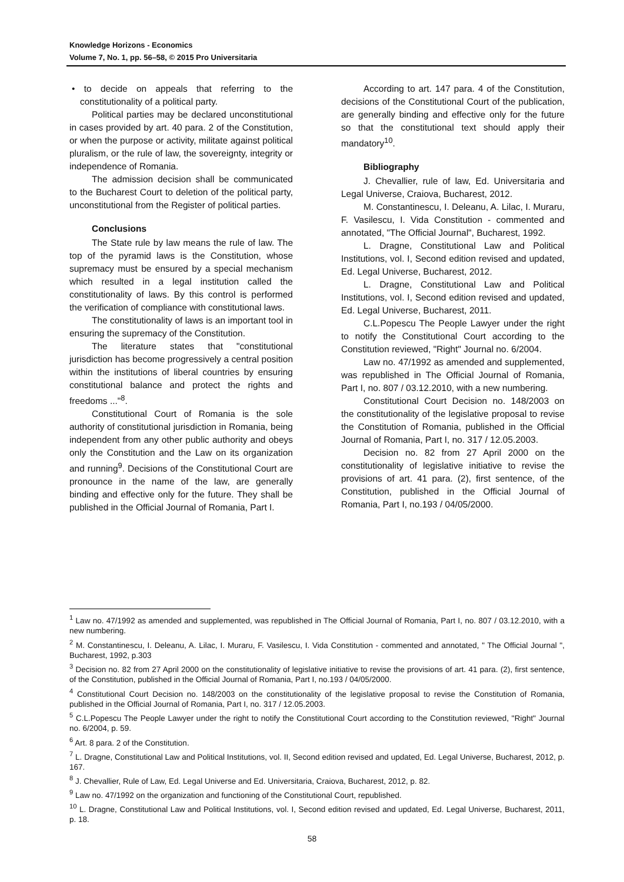Knowledge Horizons - Economics
Volume 7, No. 1, pp. 56–58, © 2015 Pro Universitaria
• to decide on appeals that referring to the constitutionality of a political party.
Political parties may be declared unconstitutional in cases provided by art. 40 para. 2 of the Constitution, or when the purpose or activity, militate against political pluralism, or the rule of law, the sovereignty, integrity or independence of Romania.
The admission decision shall be communicated to the Bucharest Court to deletion of the political party, unconstitutional from the Register of political parties.
Conclusions
The State rule by law means the rule of law. The top of the pyramid laws is the Constitution, whose supremacy must be ensured by a special mechanism which resulted in a legal institution called the constitutionality of laws. By this control is performed the verification of compliance with constitutional laws.
The constitutionality of laws is an important tool in ensuring the supremacy of the Constitution.
The literature states that "constitutional jurisdiction has become progressively a central position within the institutions of liberal countries by ensuring constitutional balance and protect the rights and freedoms ..."<sup>8</sup>.
Constitutional Court of Romania is the sole authority of constitutional jurisdiction in Romania, being independent from any other public authority and obeys only the Constitution and the Law on its organization and running<sup>9</sup>. Decisions of the Constitutional Court are pronounce in the name of the law, are generally binding and effective only for the future. They shall be published in the Official Journal of Romania, Part I.
According to art. 147 para. 4 of the Constitution, decisions of the Constitutional Court of the publication, are generally binding and effective only for the future so that the constitutional text should apply their mandatory<sup>10</sup>.
Bibliography
J. Chevallier, rule of law, Ed. Universitaria and Legal Universe, Craiova, Bucharest, 2012.
M. Constantinescu, I. Deleanu, A. Lilac, I. Muraru, F. Vasilescu, I. Vida Constitution - commented and annotated, "The Official Journal", Bucharest, 1992.
L. Dragne, Constitutional Law and Political Institutions, vol. I, Second edition revised and updated, Ed. Legal Universe, Bucharest, 2012.
L. Dragne, Constitutional Law and Political Institutions, vol. I, Second edition revised and updated, Ed. Legal Universe, Bucharest, 2011.
C.L.Popescu The People Lawyer under the right to notify the Constitutional Court according to the Constitution reviewed, "Right" Journal no. 6/2004.
Law no. 47/1992 as amended and supplemented, was republished in The Official Journal of Romania, Part I, no. 807 / 03.12.2010, with a new numbering.
Constitutional Court Decision no. 148/2003 on the constitutionality of the legislative proposal to revise the Constitution of Romania, published in the Official Journal of Romania, Part I, no. 317 / 12.05.2003.
Decision no. 82 from 27 April 2000 on the constitutionality of legislative initiative to revise the provisions of art. 41 para. (2), first sentence, of the Constitution, published in the Official Journal of Romania, Part I, no.193 / 04/05/2000.
<sup>1</sup> Law no. 47/1992 as amended and supplemented, was republished in The Official Journal of Romania, Part I, no. 807 / 03.12.2010, with a new numbering.
<sup>2</sup> M. Constantinescu, I. Deleanu, A. Lilac, I. Muraru, F. Vasilescu, I. Vida Constitution - commented and annotated, " The Official Journal ", Bucharest, 1992, p.303
<sup>3</sup> Decision no. 82 from 27 April 2000 on the constitutionality of legislative initiative to revise the provisions of art. 41 para. (2), first sentence, of the Constitution, published in the Official Journal of Romania, Part I, no.193 / 04/05/2000.
<sup>4</sup> Constitutional Court Decision no. 148/2003 on the constitutionality of the legislative proposal to revise the Constitution of Romania, published in the Official Journal of Romania, Part I, no. 317 / 12.05.2003.
<sup>5</sup> C.L.Popescu The People Lawyer under the right to notify the Constitutional Court according to the Constitution reviewed, "Right" Journal no. 6/2004, p. 59.
<sup>6</sup> Art. 8 para. 2 of the Constitution.
<sup>7</sup> L. Dragne, Constitutional Law and Political Institutions, vol. II, Second edition revised and updated, Ed. Legal Universe, Bucharest, 2012, p. 167.
<sup>8</sup> J. Chevallier, Rule of Law, Ed. Legal Universe and Ed. Universitaria, Craiova, Bucharest, 2012, p. 82.
<sup>9</sup> Law no. 47/1992 on the organization and functioning of the Constitutional Court, republished.
<sup>10</sup> L. Dragne, Constitutional Law and Political Institutions, vol. I, Second edition revised and updated, Ed. Legal Universe, Bucharest, 2011, p. 18.
58